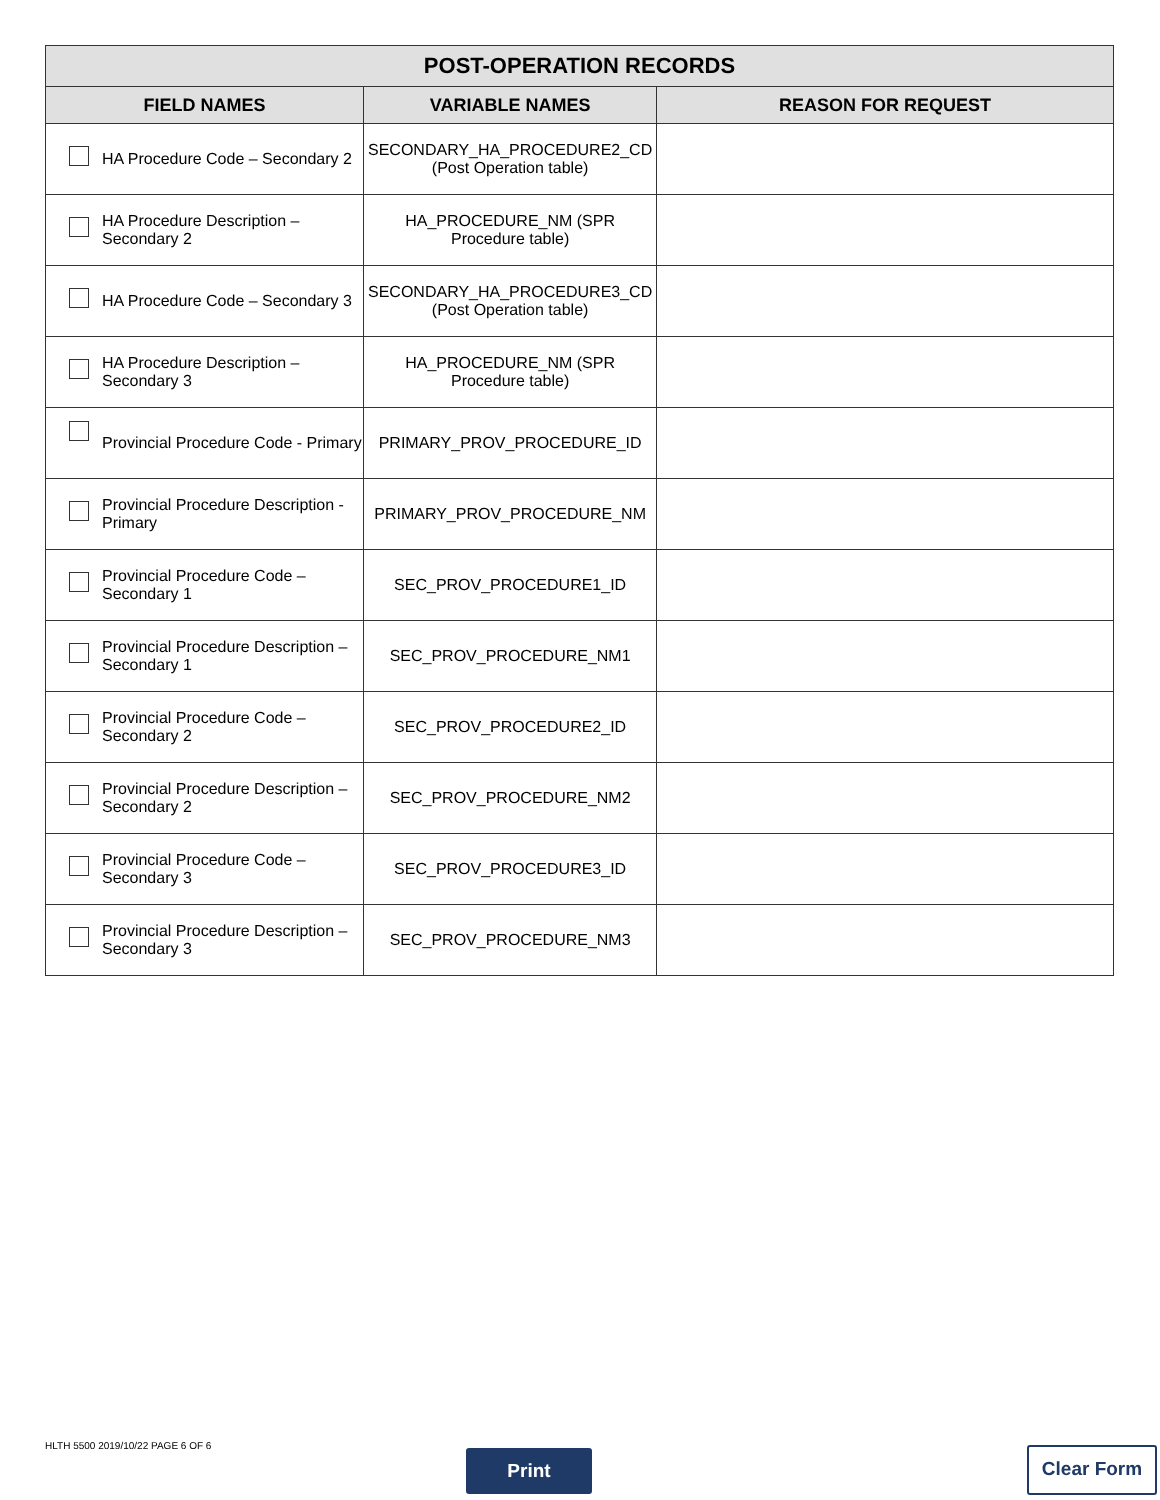| POST-OPERATION RECORDS | | |
| --- | --- | --- |
| FIELD NAMES | VARIABLE NAMES | REASON FOR REQUEST |
| HA Procedure Code – Secondary 2 | SECONDARY_HA_PROCEDURE2_CD (Post Operation table) | |
| HA Procedure Description – Secondary 2 | HA_PROCEDURE_NM (SPR Procedure table) | |
| HA Procedure Code – Secondary 3 | SECONDARY_HA_PROCEDURE3_CD (Post Operation table) | |
| HA Procedure Description – Secondary 3 | HA_PROCEDURE_NM (SPR Procedure table) | |
| Provincial Procedure Code - Primary | PRIMARY_PROV_PROCEDURE_ID | |
| Provincial Procedure Description - Primary | PRIMARY_PROV_PROCEDURE_NM | |
| Provincial Procedure Code – Secondary 1 | SEC_PROV_PROCEDURE1_ID | |
| Provincial Procedure Description – Secondary 1 | SEC_PROV_PROCEDURE_NM1 | |
| Provincial Procedure Code – Secondary 2 | SEC_PROV_PROCEDURE2_ID | |
| Provincial Procedure Description – Secondary 2 | SEC_PROV_PROCEDURE_NM2 | |
| Provincial Procedure Code – Secondary 3 | SEC_PROV_PROCEDURE3_ID | |
| Provincial Procedure Description – Secondary 3 | SEC_PROV_PROCEDURE_NM3 | |
HLTH 5500 2019/10/22 PAGE 6 OF 6
Print Clear Form